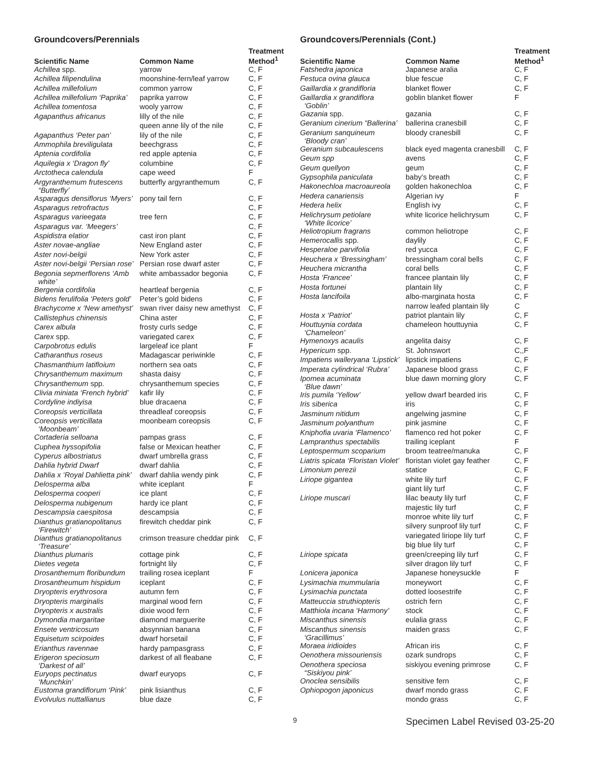Groundcovers/Perennials
| Scientific Name | Common Name | Treatment Method<sup>1</sup> |
| --- | --- | --- |
| Achillea spp. | yarrow | C, F |
| Achillea filipendulina | moonshine-fern/leaf yarrow | C, F |
| Achillea millefolium | common yarrow | C, F |
| Achillea millefolium ‘Paprika’ | paprika yarrow | C, F |
| Achillea tomentosa | wooly yarrow | C, F |
| Agapanthus africanus | lilly of the nile | C, F |
| | queen anne lily of the nile | C, F |
| Agapanthus ‘Peter pan’ | lily of the nile | C, F |
| Ammophila breviligulata | beechgrass | C, F |
| Aptenia cordifolia | red apple aptenia | C, F |
| Aquilegia x ‘Dragon fly’ | columbine | C, F |
| Arctotheca calendula | cape weed | F |
| Argyranthemum frutescens “Butterfly’ | butterfly argyranthemum | C, F |
| Asparagus densiflorus ‘Myers’ | pony tail fern | C, F |
| Asparagus retrofractus | | C, F |
| Asparagus varieegata | tree fern | C, F |
| Asparagus var. ‘Meegers’ | | C, F |
| Aspidistra elatior | cast iron plant | C, F |
| Aster novae-angliae | New England aster | C, F |
| Aster novi-belgii | New York aster | C, F |
| Aster novi-belgii ‘Persian rose’ | Persian rose dwarf aster | C, F |
| Begonia sepmerflorens ‘Amb white’ | white ambassador begonia | C, F |
| Bergenia cordifolia | heartleaf bergenia | C, F |
| Bidens ferulifolia ‘Peters gold’ | Peter’s gold bidens | C, F |
| Brachycome x ‘New amethyst’ | swan river daisy new amethyst | C, F |
| Callistephus chinensis | China aster | C, F |
| Carex albula | frosty curls sedge | C, F |
| Carex spp. | variegated carex | C, F |
| Carpobrotus edulis | largeleaf ice plant | F |
| Catharanthus roseus | Madagascar periwinkle | C, F |
| Chasmanthium latifloium | northern sea oats | C, F |
| Chrysanthemum maximum | shasta daisy | C, F |
| Chrysanthemum spp. | chrysanthemum species | C, F |
| Clivia miniata ‘French hybrid’ | kafir lily | C, F |
| Cordyline indiyisa | blue dracaena | C, F |
| Coreopsis verticillata | threadleaf coreopsis | C, F |
| Coreopsis verticillata ‘Moonbeam’ | moonbeam coreopsis | C, F |
| Cortaderia selloana | pampas grass | C, F |
| Cuphea hyssopifolia | false or Mexican heather | C, F |
| Cyperus albostriatus | dwarf umbrella grass | C, F |
| Dahlia hybrid Dwarf | dwarf dahlia | C, F |
| Dahlia x ‘Royal Dahlietta pink’ | dwarf dahlia wendy pink | C, F |
| Delosperma alba | white iceplant | F |
| Delosperma cooperi | ice plant | C, F |
| Delosperma nubigenum | hardy ice plant | C, F |
| Descampsia caespitosa | descampsia | C, F |
| Dianthus gratianopolitanus ‘Firewitch’ | firewitch cheddar pink | C, F |
| Dianthus gratianopolitanus ‘Treasure’ | crimson treasure cheddar pink | C, F |
| Dianthus plumaris | cottage pink | C, F |
| Dietes vegeta | fortnight lily | C, F |
| Drosanthemum floribundum | trailing rosea iceplant | F |
| Drosantheumum hispidum | iceplant | C, F |
| Dryopteris erythrosora | autumn fern | C, F |
| Dryopteris marginalis | marginal wood fern | C, F |
| Dryopteris x australis | dixie wood fern | C, F |
| Dymondia margaritae | diamond marguerite | C, F |
| Ensete ventricosum | absynnian banana | C, F |
| Equisetum scirpoides | dwarf horsetail | C, F |
| Erianthus ravennae | hardy pampasgrass | C, F |
| Erigeron speciosum ‘Darkest of all’ | darkest of all fleabane | C, F |
| Euryops pectinatus ‘Munchkin’ | dwarf euryops | C, F |
| Eustoma grandiflorum ‘Pink’ | pink lisianthus | C, F |
| Evolvulus nuttallianus | blue daze | C, F |
Groundcovers/Perennials (Cont.)
| Scientific Name | Common Name | Treatment Method<sup>1</sup> |
| --- | --- | --- |
| Fatshedra japonica | Japanese aralia | C, F |
| Festuca ovina glauca | blue fescue | C, F |
| Gaillardia x grandifloria | blanket flower | C, F |
| Gaillardia x grandiflora ‘Goblin’ | goblin blanket flower | F |
| Gazania spp. | gazania | C, F |
| Geranium cinerium “Ballerina’ | ballerina cranesbill | C, F |
| Geranium sanquineum ‘Bloody cran’ | bloody cranesbill | C, F |
| Geranium subcaulescens | black eyed magenta cranesbill | C, F |
| Geum spp | avens | C, F |
| Geum quellyon | geum | C, F |
| Gypsophila paniculata | baby’s breath | C, F |
| Hakonechloa macroaureola | golden hakonechloa | C, F |
| Hedera canariensis | Algerian ivy | F |
| Hedera helix | English ivy | C, F |
| Helichrysum petiolare ‘White licorice’ | white licorice helichrysum | C, F |
| Heliotropium fragrans | common heliotrope | C, F |
| Hemerocallis spp. | daylily | C, F |
| Hesperaloe parvifolia | red yucca | C, F |
| Heuchera x ‘Bressingham’ | bressingham coral bells | C, F |
| Heuchera micrantha | coral bells | C, F |
| Hosta ‘Francee’ | francee plantain lily | C, F |
| Hosta fortunei | plantain lily | C, F |
| Hosta lancifoila | albo-marginata hosta | C, F |
| | narrow leafed plantain lily | C |
| Hosta x ‘Patriot’ | patriot plantain lily | C, F |
| Houttuynia cordata ‘Chameleon’ | chameleon houttuynia | C, F |
| Hymenoxys acaulis | angelita daisy | C, F |
| Hypericum spp. | St. Johnswort | C,,F |
| Impatiens walleryana ‘Lipstick’ | lipstick impatiens | C, F |
| Imperata cylindrical ‘Rubra’ | Japanese blood grass | C, F |
| Ipomea acuminata ‘Blue dawn’ | blue dawn morning glory | C, F |
| Iris pumila ‘Yellow’ | yellow dwarf bearded iris | C, F |
| Iris siberica | iris | C, F |
| Jasminum nitidum | angelwing jasmine | C, F |
| Jasminum polyanthum | pink jasmine | C, F |
| Kniphofia uvaria ‘Flamenco’ | flamenco red hot poker | C, F |
| Lampranthus spectabilis | trailing iceplant | F |
| Leptospermum scoparium | broom teatree/manuka | C, F |
| Liatris spicata ‘Floristan Violet’ | floristan violet gay feather | C, F |
| Limonium perezii | statice | C, F |
| Liriope gigantea | white lily turf | C, F |
| | giant lily turf | C, F |
| Liriope muscari | lilac beauty lily turf | C, F |
| | majestic lily turf | C, F |
| | monroe white lily turf | C, F |
| | silvery sunproof lily turf | C, F |
| | variegated liriope lily turf | C, F |
| | big blue lily turf | C, F |
| Liriope spicata | green/creeping lily turf | C, F |
| | silver dragon lily turf | C, F |
| Lonicera japonica | Japanese honeysuckle | F |
| Lysimachia mummularia | moneywort | C, F |
| Lysimachia punctata | dotted loosestrife | C, F |
| Matteuccia struthiopteris | ostrich fern | C, F |
| Matthiola incana ‘Harmony’ | stock | C, F |
| Miscanthus sinensis | eulalia grass | C, F |
| Miscanthus sinensis ‘Gracillimus’ | maiden grass | C, F |
| Moraea iridioides | African iris | C, F |
| Oenothera missouriensis | ozark sundrops | C, F |
| Oenothera speciosa “Siskiyou pink’ | siskiyou evening primrose | C, F |
| Onoclea sensibilis | sensitive fern | C, F |
| Ophiopogon japonicus | dwarf mondo grass | C, F |
| | mondo grass | C, F |
9 Specimen Label Revised 03-25-20